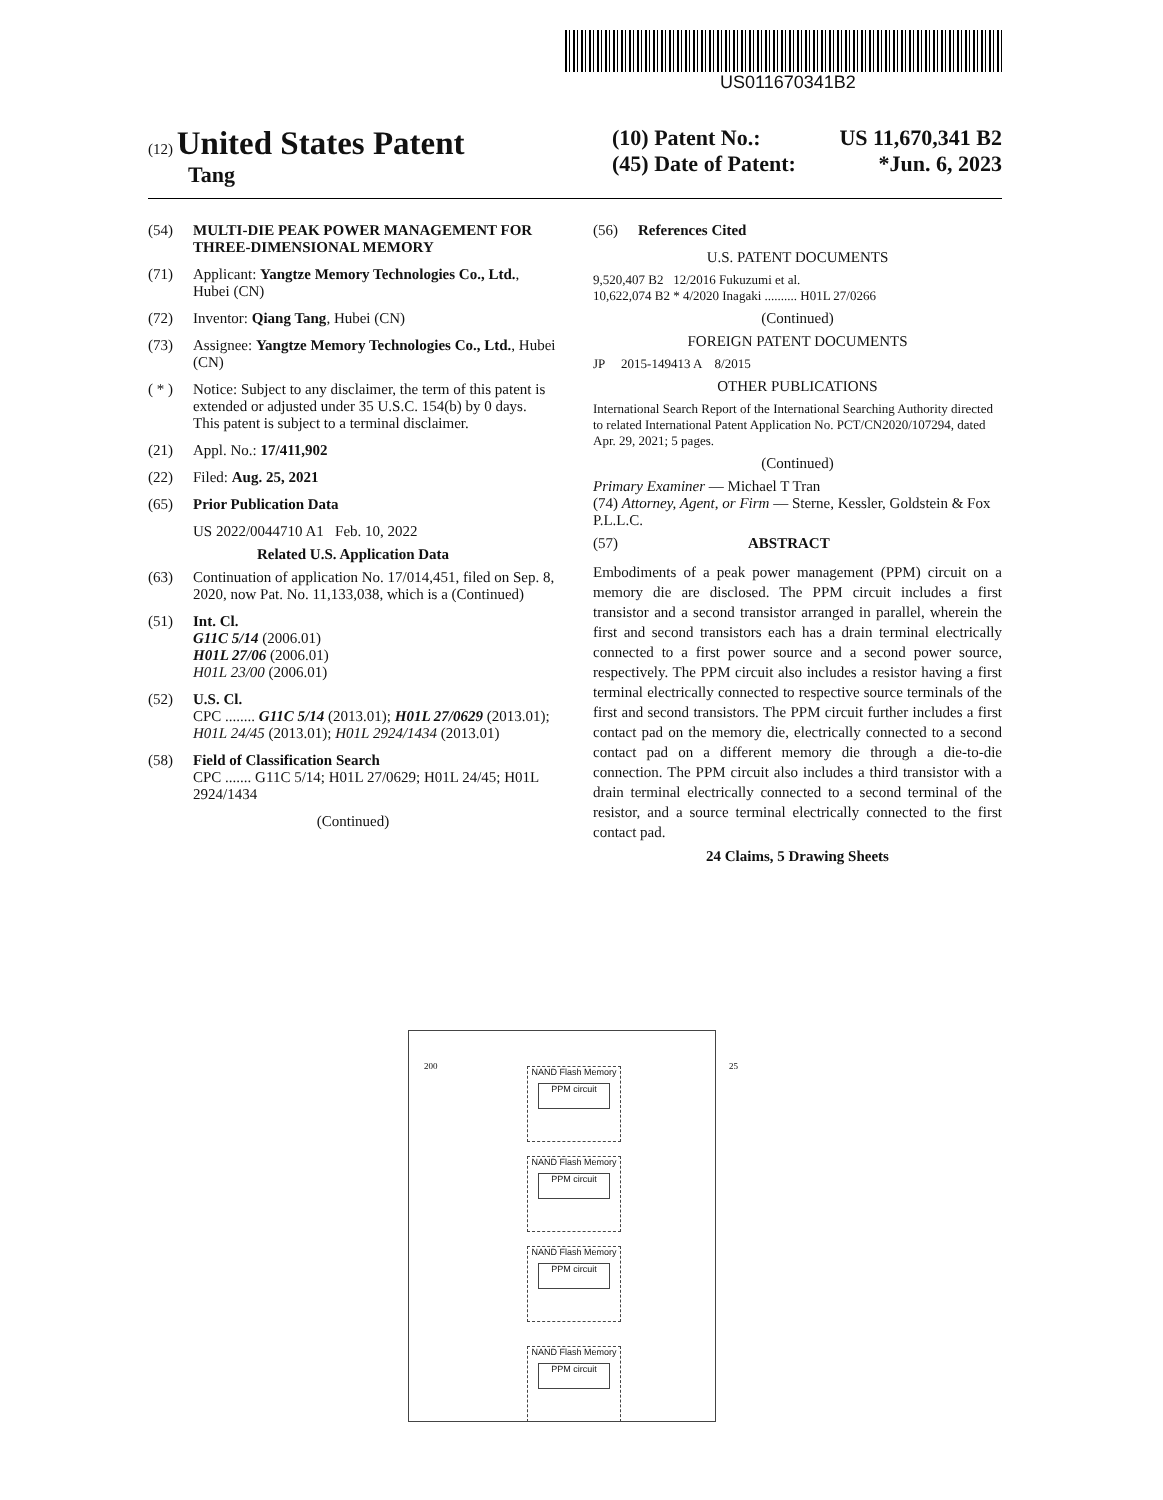US011670341B2
(12) United States Patent
Tang
(10) Patent No.: US 11,670,341 B2
(45) Date of Patent: *Jun. 6, 2023
(54) MULTI-DIE PEAK POWER MANAGEMENT FOR THREE-DIMENSIONAL MEMORY
(71) Applicant: Yangtze Memory Technologies Co., Ltd., Hubei (CN)
(72) Inventor: Qiang Tang, Hubei (CN)
(73) Assignee: Yangtze Memory Technologies Co., Ltd., Hubei (CN)
( * ) Notice: Subject to any disclaimer, the term of this patent is extended or adjusted under 35 U.S.C. 154(b) by 0 days.
This patent is subject to a terminal disclaimer.
(21) Appl. No.: 17/411,902
(22) Filed: Aug. 25, 2021
(65) Prior Publication Data
US 2022/0044710 A1 Feb. 10, 2022
Related U.S. Application Data
(63) Continuation of application No. 17/014,451, filed on Sep. 8, 2020, now Pat. No. 11,133,038, which is a (Continued)
(51) Int. Cl.
G11C 5/14 (2006.01)
H01L 27/06 (2006.01)
H01L 23/00 (2006.01)
(52) U.S. Cl.
CPC ........ G11C 5/14 (2013.01); H01L 27/0629 (2013.01); H01L 24/45 (2013.01); H01L 2924/1434 (2013.01)
(58) Field of Classification Search
CPC ....... G11C 5/14; H01L 27/0629; H01L 24/45; H01L 2924/1434
(Continued)
(56) References Cited
U.S. PATENT DOCUMENTS
9,520,407 B2 12/2016 Fukuzumi et al.
10,622,074 B2 * 4/2020 Inagaki .......... H01L 27/0266
(Continued)
FOREIGN PATENT DOCUMENTS
JP 2015-149413 A 8/2015
OTHER PUBLICATIONS
International Search Report of the International Searching Authority directed to related International Patent Application No. PCT/CN2020/107294, dated Apr. 29, 2021; 5 pages.
(Continued)
Primary Examiner — Michael T Tran
(74) Attorney, Agent, or Firm — Sterne, Kessler, Goldstein & Fox P.L.L.C.
(57) ABSTRACT
Embodiments of a peak power management (PPM) circuit on a memory die are disclosed. The PPM circuit includes a first transistor and a second transistor arranged in parallel, wherein the first and second transistors each has a drain terminal electrically connected to a first power source and a second power source, respectively. The PPM circuit also includes a resistor having a first terminal electrically connected to respective source terminals of the first and second transistors. The PPM circuit further includes a first contact pad on the memory die, electrically connected to a second contact pad on a different memory die through a die-to-die connection. The PPM circuit also includes a third transistor with a drain terminal electrically connected to a second terminal of the resistor, and a source terminal electrically connected to the first contact pad.
24 Claims, 5 Drawing Sheets
NAND Flash Memory
PPM circuit
NAND Flash Memory
PPM circuit
NAND Flash Memory
PPM circuit
NAND Flash Memory
PPM circuit
200 25